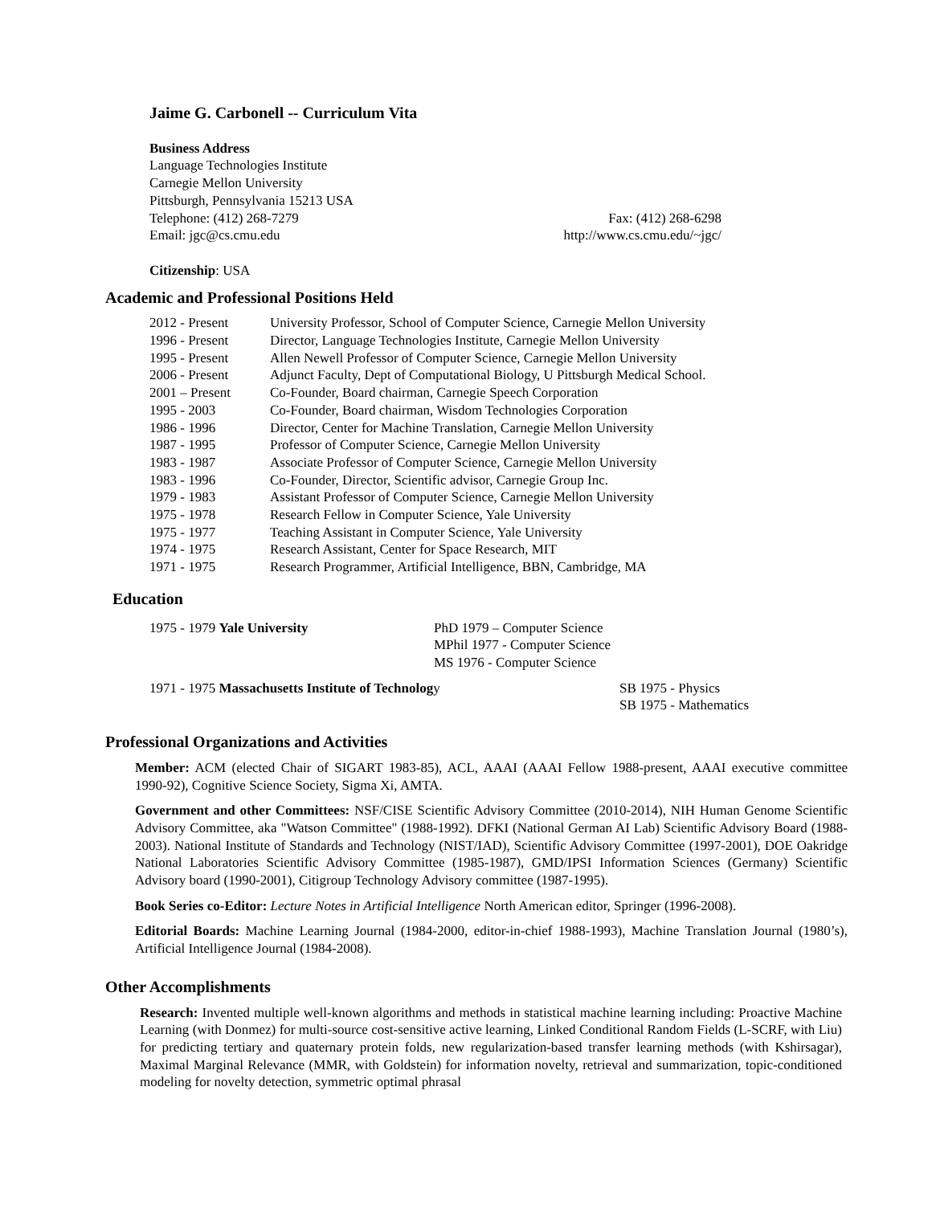Jaime G. Carbonell -- Curriculum Vita
Business Address
Language Technologies Institute
Carnegie Mellon University
Pittsburgh, Pennsylvania 15213 USA
Telephone: (412) 268-7279 Fax: (412) 268-6298
Email: jgc@cs.cmu.edu http://www.cs.cmu.edu/~jgc/
Citizenship: USA
Academic and Professional Positions Held
| 2012 - Present | University Professor, School of Computer Science, Carnegie Mellon University |
| 1996 - Present | Director, Language Technologies Institute, Carnegie Mellon University |
| 1995 - Present | Allen Newell Professor of Computer Science, Carnegie Mellon University |
| 2006 - Present | Adjunct Faculty, Dept of Computational Biology, U Pittsburgh Medical School. |
| 2001 – Present | Co-Founder, Board chairman, Carnegie Speech Corporation |
| 1995 - 2003 | Co-Founder, Board chairman, Wisdom Technologies Corporation |
| 1986 - 1996 | Director, Center for Machine Translation, Carnegie Mellon University |
| 1987 - 1995 | Professor of Computer Science, Carnegie Mellon University |
| 1983 - 1987 | Associate Professor of Computer Science, Carnegie Mellon University |
| 1983 - 1996 | Co-Founder, Director, Scientific advisor, Carnegie Group Inc. |
| 1979 - 1983 | Assistant Professor of Computer Science, Carnegie Mellon University |
| 1975 - 1978 | Research Fellow in Computer Science, Yale University |
| 1975 - 1977 | Teaching Assistant in Computer Science, Yale University |
| 1974 - 1975 | Research Assistant, Center for Space Research, MIT |
| 1971 - 1975 | Research Programmer, Artificial Intelligence, BBN, Cambridge, MA |
Education
| 1975 - 1979 Yale University | PhD 1979 – Computer Science MPhil 1977 - Computer Science MS 1976 - Computer Science |
| 1971 - 1975 Massachusetts Institute of Technolog y | SB 1975 - Physics SB 1975 - Mathematics |
Professional Organizations and Activities
Member: ACM (elected Chair of SIGART 1983-85), ACL, AAAI (AAAI Fellow 1988-present, AAAI executive committee 1990-92), Cognitive Science Society, Sigma Xi, AMTA.
Government and other Committees: NSF/CISE Scientific Advisory Committee (2010-2014), NIH Human Genome Scientific Advisory Committee, aka "Watson Committee" (1988-1992). DFKI (National German AI Lab) Scientific Advisory Board (1988-2003). National Institute of Standards and Technology (NIST/IAD), Scientific Advisory Committee (1997-2001), DOE Oakridge National Laboratories Scientific Advisory Committee (1985-1987), GMD/IPSI Information Sciences (Germany) Scientific Advisory board (1990-2001), Citigroup Technology Advisory committee (1987-1995).
Book Series co-Editor: Lecture Notes in Artificial Intelligence North American editor, Springer (1996-2008).
Editorial Boards: Machine Learning Journal (1984-2000, editor-in-chief 1988-1993), Machine Translation Journal (1980’s), Artificial Intelligence Journal (1984-2008).
Other Accomplishments
Research: Invented multiple well-known algorithms and methods in statistical machine learning including: Proactive Machine Learning (with Donmez) for multi-source cost-sensitive active learning, Linked Conditional Random Fields (L-SCRF, with Liu) for predicting tertiary and quaternary protein folds, new regularization-based transfer learning methods (with Kshirsagar), Maximal Marginal Relevance (MMR, with Goldstein) for information novelty, retrieval and summarization, topic-conditioned modeling for novelty detection, symmetric optimal phrasal